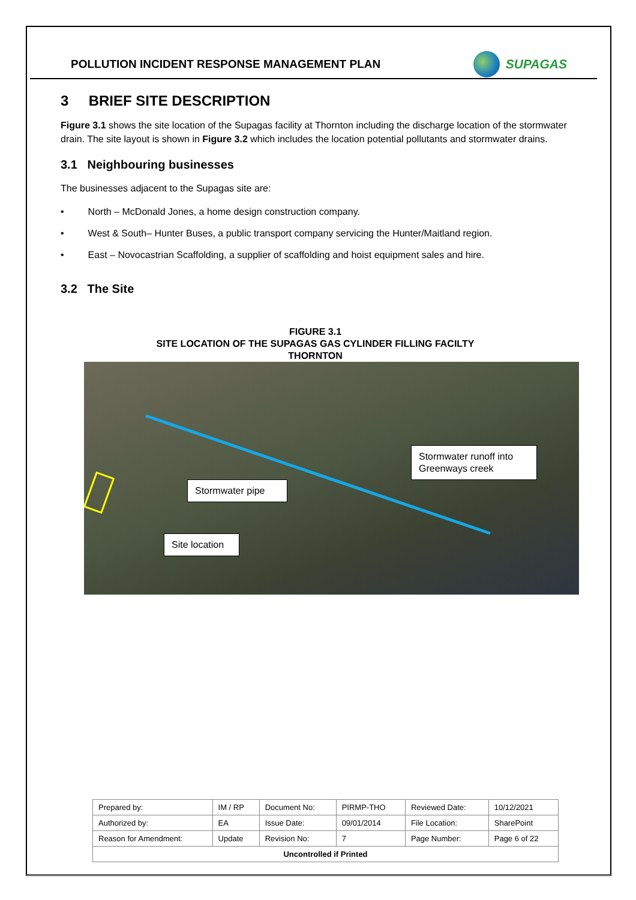POLLUTION INCIDENT RESPONSE MANAGEMENT PLAN
SUPAGAS
3 BRIEF SITE DESCRIPTION
Figure 3.1 shows the site location of the Supagas facility at Thornton including the discharge location of the stormwater drain. The site layout is shown in Figure 3.2 which includes the location potential pollutants and stormwater drains.
3.1 Neighbouring businesses
The businesses adjacent to the Supagas site are:
• North – McDonald Jones, a home design construction company.
• West & South– Hunter Buses, a public transport company servicing the Hunter/Maitland region.
• East – Novocastrian Scaffolding, a supplier of scaffolding and hoist equipment sales and hire.
3.2 The Site
FIGURE 3.1
SITE LOCATION OF THE SUPAGAS GAS CYLINDER FILLING FACILTY
THORNTON
Stormwater runoff into Greenways creek
Stormwater pipe
Site location
| Prepared by: | IM / RP | Document No: | PIRMP-THO | Reviewed Date: | 10/12/2021 |
| Authorized by: | EA | Issue Date: | 09/01/2014 | File Location: | SharePoint |
| Reason for Amendment: | Update | Revision No: | 7 | Page Number: | Page 6 of 22 |
| Uncontrolled if Printed | | | | | |